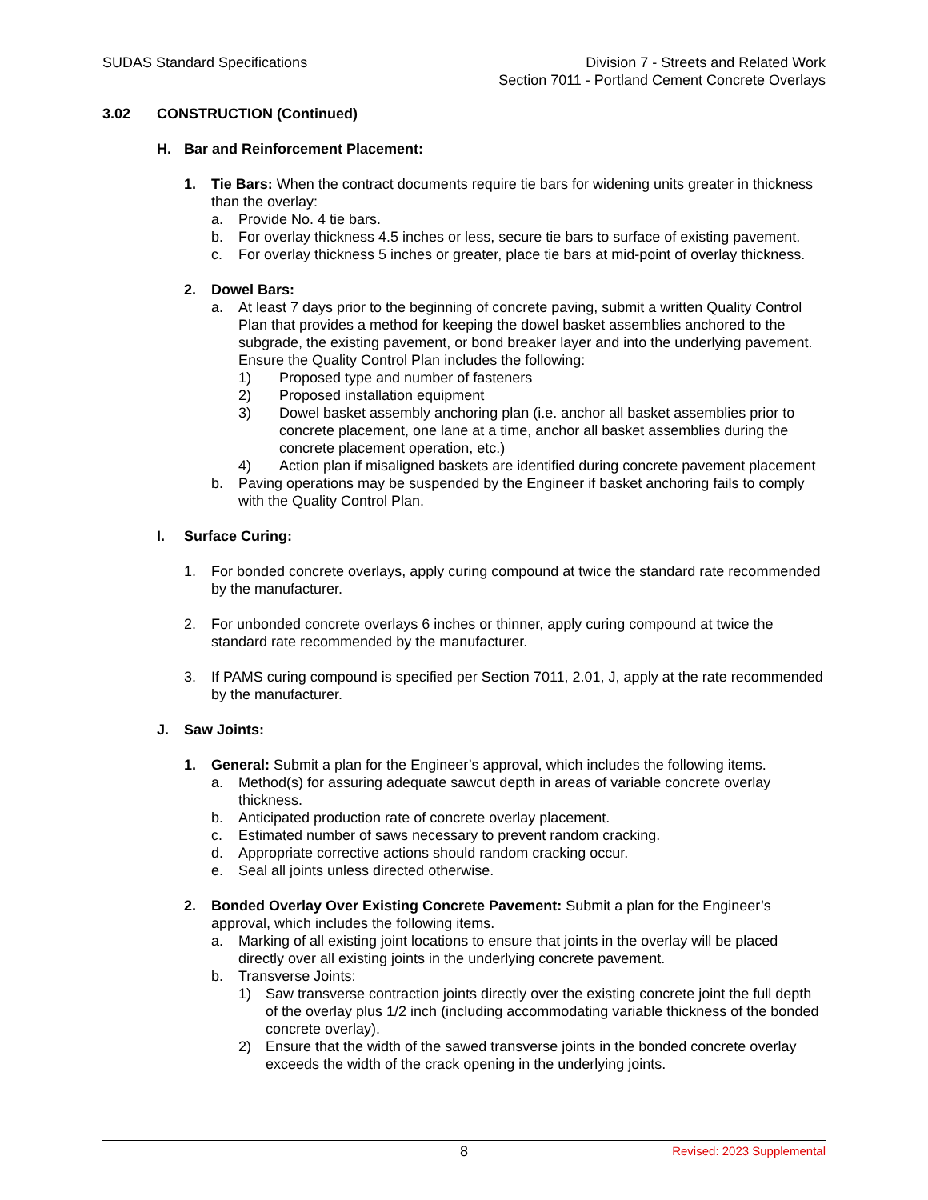SUDAS Standard Specifications Division 7 - Streets and Related Work
Section 7011 - Portland Cement Concrete Overlays
3.02 CONSTRUCTION (Continued)
H. Bar and Reinforcement Placement:
1. Tie Bars: When the contract documents require tie bars for widening units greater in thickness than the overlay:
a. Provide No. 4 tie bars.
b. For overlay thickness 4.5 inches or less, secure tie bars to surface of existing pavement.
c. For overlay thickness 5 inches or greater, place tie bars at mid-point of overlay thickness.
2. Dowel Bars:
a. At least 7 days prior to the beginning of concrete paving, submit a written Quality Control Plan that provides a method for keeping the dowel basket assemblies anchored to the subgrade, the existing pavement, or bond breaker layer and into the underlying pavement. Ensure the Quality Control Plan includes the following:
1) Proposed type and number of fasteners
2) Proposed installation equipment
3) Dowel basket assembly anchoring plan (i.e. anchor all basket assemblies prior to concrete placement, one lane at a time, anchor all basket assemblies during the concrete placement operation, etc.)
4) Action plan if misaligned baskets are identified during concrete pavement placement
b. Paving operations may be suspended by the Engineer if basket anchoring fails to comply with the Quality Control Plan.
I. Surface Curing:
1. For bonded concrete overlays, apply curing compound at twice the standard rate recommended by the manufacturer.
2. For unbonded concrete overlays 6 inches or thinner, apply curing compound at twice the standard rate recommended by the manufacturer.
3. If PAMS curing compound is specified per Section 7011, 2.01, J, apply at the rate recommended by the manufacturer.
J. Saw Joints:
1. General: Submit a plan for the Engineer’s approval, which includes the following items.
a. Method(s) for assuring adequate sawcut depth in areas of variable concrete overlay thickness.
b. Anticipated production rate of concrete overlay placement.
c. Estimated number of saws necessary to prevent random cracking.
d. Appropriate corrective actions should random cracking occur.
e. Seal all joints unless directed otherwise.
2. Bonded Overlay Over Existing Concrete Pavement: Submit a plan for the Engineer’s approval, which includes the following items.
a. Marking of all existing joint locations to ensure that joints in the overlay will be placed directly over all existing joints in the underlying concrete pavement.
b. Transverse Joints:
1) Saw transverse contraction joints directly over the existing concrete joint the full depth of the overlay plus 1/2 inch (including accommodating variable thickness of the bonded concrete overlay).
2) Ensure that the width of the sawed transverse joints in the bonded concrete overlay exceeds the width of the crack opening in the underlying joints.
8
Revised: 2023 Supplemental